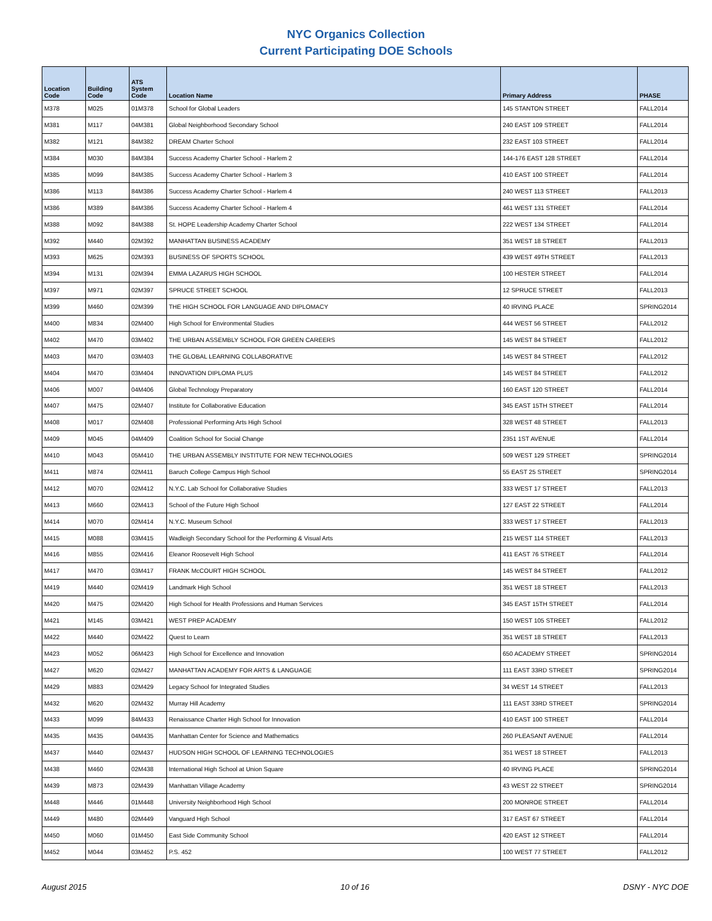NYC Organics Collection
Current Participating DOE Schools
| Location Code | Building Code | ATS System Code | Location Name | Primary Address | PHASE |
| --- | --- | --- | --- | --- | --- |
| M378 | M025 | 01M378 | School for Global Leaders | 145 STANTON STREET | FALL2014 |
| M381 | M117 | 04M381 | Global Neighborhood Secondary School | 240 EAST 109 STREET | FALL2014 |
| M382 | M121 | 84M382 | DREAM Charter School | 232 EAST 103 STREET | FALL2014 |
| M384 | M030 | 84M384 | Success Academy Charter School - Harlem 2 | 144-176 EAST 128 STREET | FALL2014 |
| M385 | M099 | 84M385 | Success Academy Charter School - Harlem 3 | 410 EAST 100 STREET | FALL2014 |
| M386 | M113 | 84M386 | Success Academy Charter School - Harlem 4 | 240 WEST 113 STREET | FALL2013 |
| M386 | M389 | 84M386 | Success Academy Charter School - Harlem 4 | 461 WEST 131 STREET | FALL2014 |
| M388 | M092 | 84M388 | St. HOPE Leadership Academy Charter School | 222 WEST 134 STREET | FALL2014 |
| M392 | M440 | 02M392 | MANHATTAN BUSINESS ACADEMY | 351 WEST 18 STREET | FALL2013 |
| M393 | M625 | 02M393 | BUSINESS OF SPORTS SCHOOL | 439 WEST 49TH STREET | FALL2013 |
| M394 | M131 | 02M394 | EMMA LAZARUS HIGH SCHOOL | 100 HESTER STREET | FALL2014 |
| M397 | M971 | 02M397 | SPRUCE STREET SCHOOL | 12 SPRUCE STREET | FALL2013 |
| M399 | M460 | 02M399 | THE HIGH SCHOOL FOR LANGUAGE AND DIPLOMACY | 40 IRVING PLACE | SPRING2014 |
| M400 | M834 | 02M400 | High School for Environmental Studies | 444 WEST 56 STREET | FALL2012 |
| M402 | M470 | 03M402 | THE URBAN ASSEMBLY SCHOOL FOR GREEN CAREERS | 145 WEST 84 STREET | FALL2012 |
| M403 | M470 | 03M403 | THE GLOBAL LEARNING COLLABORATIVE | 145 WEST 84 STREET | FALL2012 |
| M404 | M470 | 03M404 | INNOVATION DIPLOMA PLUS | 145 WEST 84 STREET | FALL2012 |
| M406 | M007 | 04M406 | Global Technology Preparatory | 160 EAST 120 STREET | FALL2014 |
| M407 | M475 | 02M407 | Institute for Collaborative Education | 345 EAST 15TH STREET | FALL2014 |
| M408 | M017 | 02M408 | Professional Performing Arts High School | 328 WEST 48 STREET | FALL2013 |
| M409 | M045 | 04M409 | Coalition School for Social Change | 2351 1ST AVENUE | FALL2014 |
| M410 | M043 | 05M410 | THE URBAN ASSEMBLY INSTITUTE FOR NEW TECHNOLOGIES | 509 WEST 129 STREET | SPRING2014 |
| M411 | M874 | 02M411 | Baruch College Campus High School | 55 EAST 25 STREET | SPRING2014 |
| M412 | M070 | 02M412 | N.Y.C. Lab School for Collaborative Studies | 333 WEST 17 STREET | FALL2013 |
| M413 | M660 | 02M413 | School of the Future High School | 127 EAST 22 STREET | FALL2014 |
| M414 | M070 | 02M414 | N.Y.C. Museum School | 333 WEST 17 STREET | FALL2013 |
| M415 | M088 | 03M415 | Wadleigh Secondary School for the Performing & Visual Arts | 215 WEST 114 STREET | FALL2013 |
| M416 | M855 | 02M416 | Eleanor Roosevelt High School | 411 EAST 76 STREET | FALL2014 |
| M417 | M470 | 03M417 | FRANK McCOURT HIGH SCHOOL | 145 WEST 84 STREET | FALL2012 |
| M419 | M440 | 02M419 | Landmark High School | 351 WEST 18 STREET | FALL2013 |
| M420 | M475 | 02M420 | High School for Health Professions and Human Services | 345 EAST 15TH STREET | FALL2014 |
| M421 | M145 | 03M421 | WEST PREP ACADEMY | 150 WEST 105 STREET | FALL2012 |
| M422 | M440 | 02M422 | Quest to Learn | 351 WEST 18 STREET | FALL2013 |
| M423 | M052 | 06M423 | High School for Excellence and Innovation | 650 ACADEMY STREET | SPRING2014 |
| M427 | M620 | 02M427 | MANHATTAN ACADEMY FOR ARTS & LANGUAGE | 111 EAST 33RD STREET | SPRING2014 |
| M429 | M883 | 02M429 | Legacy School for Integrated Studies | 34 WEST 14 STREET | FALL2013 |
| M432 | M620 | 02M432 | Murray Hill Academy | 111 EAST 33RD STREET | SPRING2014 |
| M433 | M099 | 84M433 | Renaissance Charter High School for Innovation | 410 EAST 100 STREET | FALL2014 |
| M435 | M435 | 04M435 | Manhattan Center for Science and Mathematics | 260 PLEASANT AVENUE | FALL2014 |
| M437 | M440 | 02M437 | HUDSON HIGH SCHOOL OF LEARNING TECHNOLOGIES | 351 WEST 18 STREET | FALL2013 |
| M438 | M460 | 02M438 | International High School at Union Square | 40 IRVING PLACE | SPRING2014 |
| M439 | M873 | 02M439 | Manhattan Village Academy | 43 WEST 22 STREET | SPRING2014 |
| M448 | M446 | 01M448 | University Neighborhood High School | 200 MONROE STREET | FALL2014 |
| M449 | M480 | 02M449 | Vanguard High School | 317 EAST 67 STREET | FALL2014 |
| M450 | M060 | 01M450 | East Side Community School | 420 EAST 12 STREET | FALL2014 |
| M452 | M044 | 03M452 | P.S. 452 | 100 WEST 77 STREET | FALL2012 |
August 2015 10 of 16 DSNY - NYC DOE